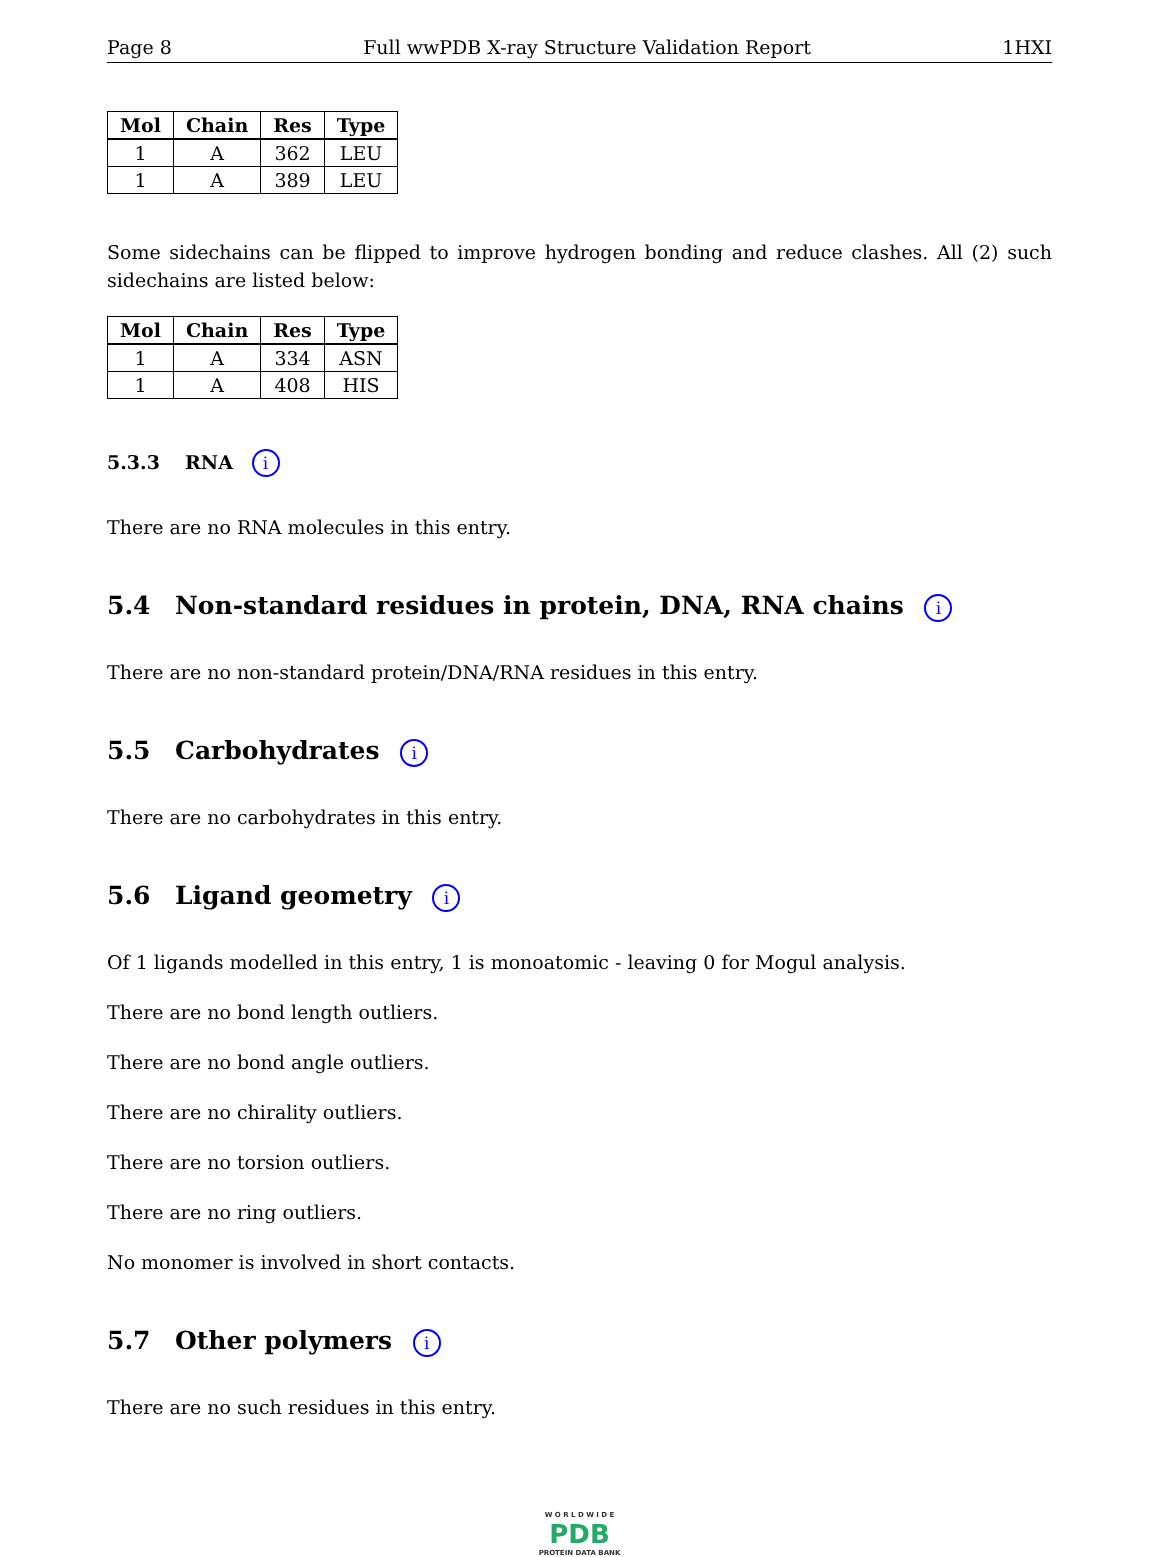Page 8 Full wwPDB X-ray Structure Validation Report 1HXI
| Mol | Chain | Res | Type |
| --- | --- | --- | --- |
| 1 | A | 362 | LEU |
| 1 | A | 389 | LEU |
Some sidechains can be flipped to improve hydrogen bonding and reduce clashes. All (2) such sidechains are listed below:
| Mol | Chain | Res | Type |
| --- | --- | --- | --- |
| 1 | A | 334 | ASN |
| 1 | A | 408 | HIS |
5.3.3 RNA i
There are no RNA molecules in this entry.
5.4 Non-standard residues in protein, DNA, RNA chains i
There are no non-standard protein/DNA/RNA residues in this entry.
5.5 Carbohydrates i
There are no carbohydrates in this entry.
5.6 Ligand geometry i
Of 1 ligands modelled in this entry, 1 is monoatomic - leaving 0 for Mogul analysis.
There are no bond length outliers.
There are no bond angle outliers.
There are no chirality outliers.
There are no torsion outliers.
There are no ring outliers.
No monomer is involved in short contacts.
5.7 Other polymers i
There are no such residues in this entry.
W O R L D W I D E
PDB
PROTEIN DATA BANK